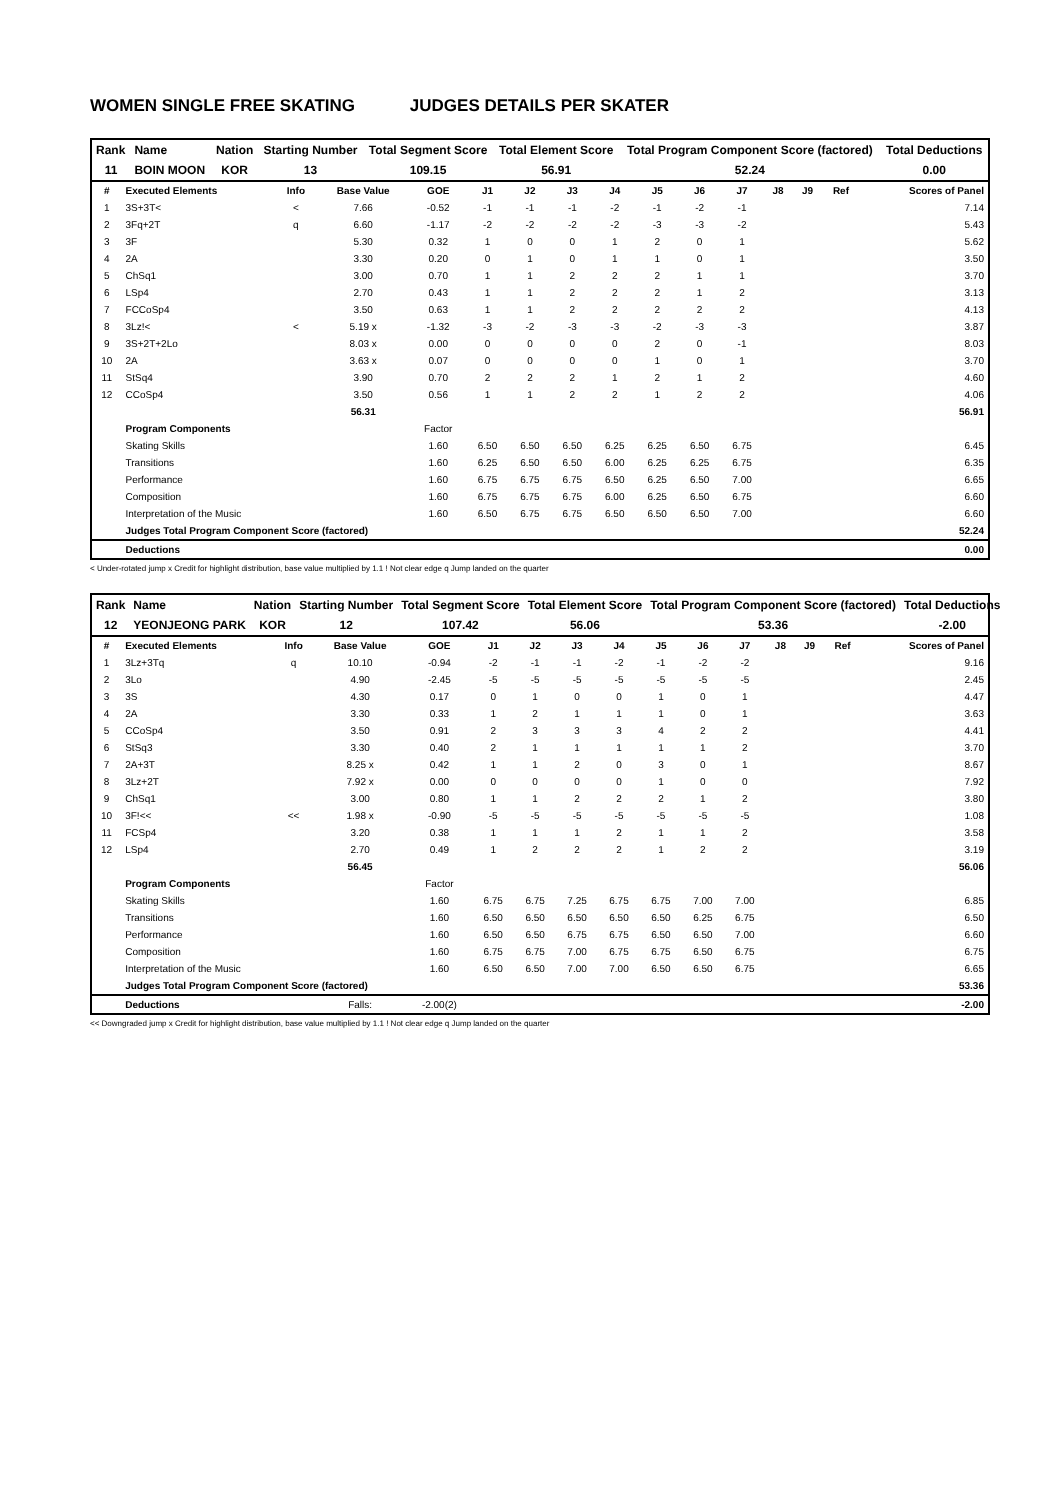WOMEN SINGLE FREE SKATING JUDGES DETAILS PER SKATER
| Rank | Name | Nation | Starting Number | Total Segment Score | Total Element Score | Total Program Component Score (factored) | Total Deductions |
| 11 | BOIN MOON | KOR | 13 | 109.15 | 56.91 | 52.24 | 0.00 |
| # | Executed Elements | Info | Base Value | GOE | J1 | J2 | J3 | J4 | J5 | J6 | J7 | J8 | J9 | Ref | Scores of Panel |
| --- | --- | --- | --- | --- | --- | --- | --- | --- | --- | --- | --- | --- | --- | --- | --- |
| 1 | 3S+3T< | < | 7.66 | -0.52 | -1 | -1 | -1 | -2 | -1 | -2 | -1 | | | | 7.14 |
| 2 | 3Fq+2T | q | 6.60 | -1.17 | -2 | -2 | -2 | -2 | -3 | -3 | -2 | | | | 5.43 |
| 3 | 3F | | 5.30 | 0.32 | 1 | 0 | 0 | 1 | 2 | 0 | 1 | | | | 5.62 |
| 4 | 2A | | 3.30 | 0.20 | 0 | 1 | 0 | 1 | 1 | 0 | 1 | | | | 3.50 |
| 5 | ChSq1 | | 3.00 | 0.70 | 1 | 1 | 2 | 2 | 2 | 1 | 1 | | | | 3.70 |
| 6 | LSp4 | | 2.70 | 0.43 | 1 | 1 | 2 | 2 | 2 | 1 | 2 | | | | 3.13 |
| 7 | FCCoSp4 | | 3.50 | 0.63 | 1 | 1 | 2 | 2 | 2 | 2 | 2 | | | | 4.13 |
| 8 | 3Lz!< | < | 5.19 x | -1.32 | -3 | -2 | -3 | -3 | -2 | -3 | -3 | | | | 3.87 |
| 9 | 3S+2T+2Lo | | 8.03 x | 0.00 | 0 | 0 | 0 | 0 | 2 | 0 | -1 | | | | 8.03 |
| 10 | 2A | | 3.63 x | 0.07 | 0 | 0 | 0 | 0 | 1 | 0 | 1 | | | | 3.70 |
| 11 | StSq4 | | 3.90 | 0.70 | 2 | 2 | 2 | 1 | 2 | 1 | 2 | | | | 4.60 |
| 12 | CCoSp4 | | 3.50 | 0.56 | 1 | 1 | 2 | 2 | 1 | 2 | 2 | | | | 4.06 |
| | | | 56.31 | | | | | | | | | | | | 56.91 |
| | Program Components | | | Factor | | | | | | | | | | | |
| | Skating Skills | | | 1.60 | 6.50 | 6.50 | 6.50 | 6.25 | 6.25 | 6.50 | 6.75 | | | | 6.45 |
| | Transitions | | | 1.60 | 6.25 | 6.50 | 6.50 | 6.00 | 6.25 | 6.25 | 6.75 | | | | 6.35 |
| | Performance | | | 1.60 | 6.75 | 6.75 | 6.75 | 6.50 | 6.25 | 6.50 | 7.00 | | | | 6.65 |
| | Composition | | | 1.60 | 6.75 | 6.75 | 6.75 | 6.00 | 6.25 | 6.50 | 6.75 | | | | 6.60 |
| | Interpretation of the Music | | | 1.60 | 6.50 | 6.75 | 6.75 | 6.50 | 6.50 | 6.50 | 7.00 | | | | 6.60 |
| | Judges Total Program Component Score (factored) | | | | | | | | | | | | | | 52.24 |
| | Deductions | | | | | | | | | | | | | | 0.00 |
< Under-rotated jump x Credit for highlight distribution, base value multiplied by 1.1 ! Not clear edge q Jump landed on the quarter
| Rank | Name | Nation | Starting Number | Total Segment Score | Total Element Score | Total Program Component Score (factored) | Total Deductions |
| 12 | YEONJEONG PARK | KOR | 12 | 107.42 | 56.06 | 53.36 | -2.00 |
| # | Executed Elements | Info | Base Value | GOE | J1 | J2 | J3 | J4 | J5 | J6 | J7 | J8 | J9 | Ref | Scores of Panel |
| --- | --- | --- | --- | --- | --- | --- | --- | --- | --- | --- | --- | --- | --- | --- | --- |
| 1 | 3Lz+3Tq | q | 10.10 | -0.94 | -2 | -1 | -1 | -2 | -1 | -2 | -2 | | | | 9.16 |
| 2 | 3Lo | | 4.90 | -2.45 | -5 | -5 | -5 | -5 | -5 | -5 | -5 | | | | 2.45 |
| 3 | 3S | | 4.30 | 0.17 | 0 | 1 | 0 | 0 | 1 | 0 | 1 | | | | 4.47 |
| 4 | 2A | | 3.30 | 0.33 | 1 | 2 | 1 | 1 | 1 | 0 | 1 | | | | 3.63 |
| 5 | CCoSp4 | | 3.50 | 0.91 | 2 | 3 | 3 | 3 | 4 | 2 | 2 | | | | 4.41 |
| 6 | StSq3 | | 3.30 | 0.40 | 2 | 1 | 1 | 1 | 1 | 1 | 2 | | | | 3.70 |
| 7 | 2A+3T | | 8.25 x | 0.42 | 1 | 1 | 2 | 0 | 3 | 0 | 1 | | | | 8.67 |
| 8 | 3Lz+2T | | 7.92 x | 0.00 | 0 | 0 | 0 | 0 | 1 | 0 | 0 | | | | 7.92 |
| 9 | ChSq1 | | 3.00 | 0.80 | 1 | 1 | 2 | 2 | 2 | 1 | 2 | | | | 3.80 |
| 10 | 3F!<< | << | 1.98 x | -0.90 | -5 | -5 | -5 | -5 | -5 | -5 | -5 | | | | 1.08 |
| 11 | FCSp4 | | 3.20 | 0.38 | 1 | 1 | 1 | 2 | 1 | 1 | 2 | | | | 3.58 |
| 12 | LSp4 | | 2.70 | 0.49 | 1 | 2 | 2 | 2 | 1 | 2 | 2 | | | | 3.19 |
| | | | 56.45 | | | | | | | | | | | | 56.06 |
| | Program Components | | | Factor | | | | | | | | | | | |
| | Skating Skills | | | 1.60 | 6.75 | 6.75 | 7.25 | 6.75 | 6.75 | 7.00 | 7.00 | | | | 6.85 |
| | Transitions | | | 1.60 | 6.50 | 6.50 | 6.50 | 6.50 | 6.50 | 6.25 | 6.75 | | | | 6.50 |
| | Performance | | | 1.60 | 6.50 | 6.50 | 6.75 | 6.75 | 6.50 | 6.50 | 7.00 | | | | 6.60 |
| | Composition | | | 1.60 | 6.75 | 6.75 | 7.00 | 6.75 | 6.75 | 6.50 | 6.75 | | | | 6.75 |
| | Interpretation of the Music | | | 1.60 | 6.50 | 6.50 | 7.00 | 7.00 | 6.50 | 6.50 | 6.75 | | | | 6.65 |
| | Judges Total Program Component Score (factored) | | | | | | | | | | | | | | 53.36 |
| | Deductions | | Falls: | -2.00(2) | | | | | | | | | | | -2.00 |
<< Downgraded jump x Credit for highlight distribution, base value multiplied by 1.1 ! Not clear edge q Jump landed on the quarter